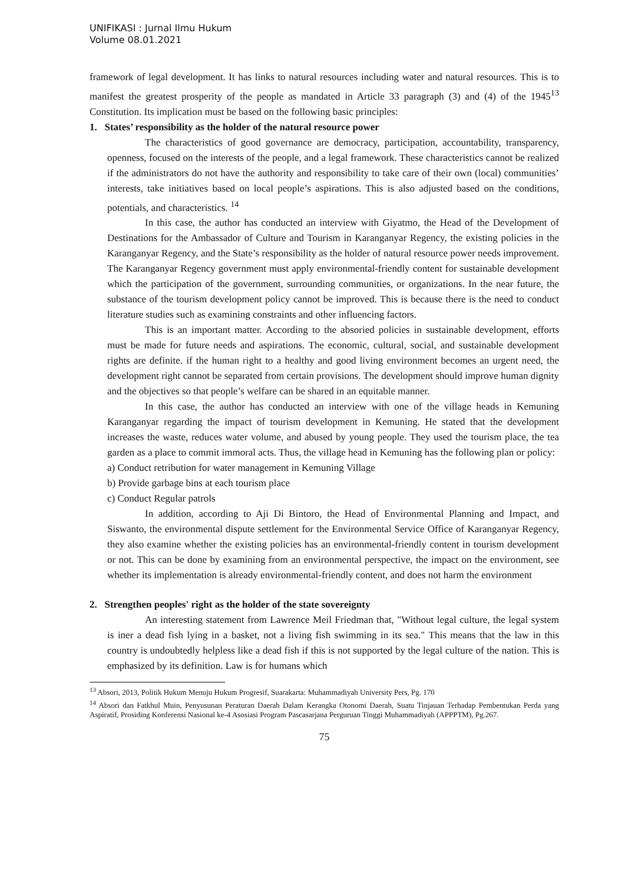UNIFIKASI : Jurnal Ilmu Hukum
Volume 08.01.2021
framework of legal development. It has links to natural resources including water and natural resources. This is to manifest the greatest prosperity of the people as mandated in Article 33 paragraph (3) and (4) of the 1945<sup>13</sup> Constitution. Its implication must be based on the following basic principles:
1. States’ responsibility as the holder of the natural resource power
The characteristics of good governance are democracy, participation, accountability, transparency, openness, focused on the interests of the people, and a legal framework. These characteristics cannot be realized if the administrators do not have the authority and responsibility to take care of their own (local) communities’ interests, take initiatives based on local people’s aspirations. This is also adjusted based on the conditions, potentials, and characteristics. <sup>14</sup>
In this case, the author has conducted an interview with Giyatmo, the Head of the Development of Destinations for the Ambassador of Culture and Tourism in Karanganyar Regency, the existing policies in the Karanganyar Regency, and the State’s responsibility as the holder of natural resource power needs improvement. The Karanganyar Regency government must apply environmental-friendly content for sustainable development which the participation of the government, surrounding communities, or organizations. In the near future, the substance of the tourism development policy cannot be improved. This is because there is the need to conduct literature studies such as examining constraints and other influencing factors.
This is an important matter. According to the absoried policies in sustainable development, efforts must be made for future needs and aspirations. The economic, cultural, social, and sustainable development rights are definite. if the human right to a healthy and good living environment becomes an urgent need, the development right cannot be separated from certain provisions. The development should improve human dignity and the objectives so that people’s welfare can be shared in an equitable manner.
In this case, the author has conducted an interview with one of the village heads in Kemuning Karanganyar regarding the impact of tourism development in Kemuning. He stated that the development increases the waste, reduces water volume, and abused by young people. They used the tourism place, the tea garden as a place to commit immoral acts. Thus, the village head in Kemuning has the following plan or policy:
a) Conduct retribution for water management in Kemuning Village
b) Provide garbage bins at each tourism place
c) Conduct Regular patrols
In addition, according to Aji Di Bintoro, the Head of Environmental Planning and Impact, and Siswanto, the environmental dispute settlement for the Environmental Service Office of Karanganyar Regency, they also examine whether the existing policies has an environmental-friendly content in tourism development or not. This can be done by examining from an environmental perspective, the impact on the environment, see whether its implementation is already environmental-friendly content, and does not harm the environment
2. Strengthen peoples' right as the holder of the state sovereignty
An interesting statement from Lawrence Meil Friedman that, "Without legal culture, the legal system is iner a dead fish lying in a basket, not a living fish swimming in its sea." This means that the law in this country is undoubtedly helpless like a dead fish if this is not supported by the legal culture of the nation. This is emphasized by its definition. Law is for humans which
<sup>13</sup> Absori, 2013, Politik Hukum Menuju Hukum Progresif, Suarakarta: Muhammadiyah University Pers, Pg. 170
<sup>14</sup> Absori dan Fatkhul Muin, Penyusunan Peraturan Daerah Dalam Kerangka Otonomi Daerah, Suatu Tinjauan Terhadap Pembentukan Perda yang Aspiratif, Prosiding Konferensi Nasional ke-4 Asosiasi Program Pascasarjana Perguruan Tinggi Muhammadiyah (APPPTM), Pg.267.
75